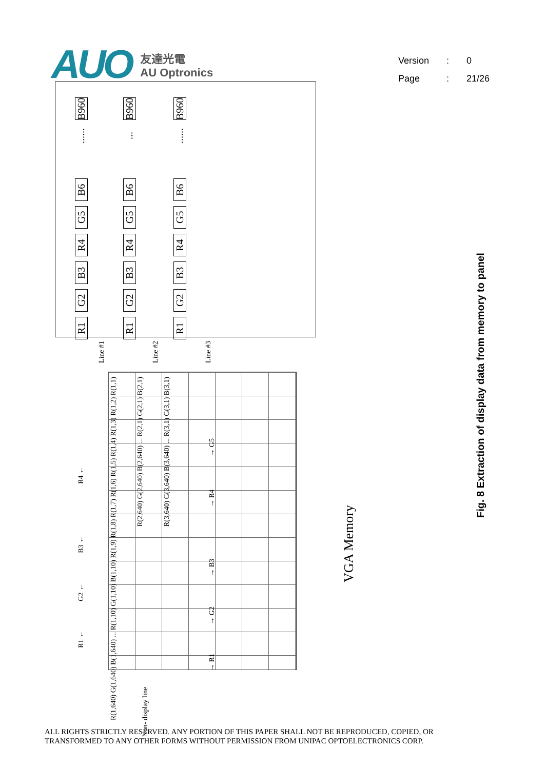AUO
友達光電
AU Optronics
| Version | : | 0 |
| Page | : | 21/26 |
B960
......
B6
G5
R4
B3
G2
R1
B960
...
B6
G5
R4
B3
G2
R1
B960
......
B6
G5
R4
B3
G2
R1
Line #1
Line #2
Line #3
R4 ←
B3 ←
G2 ←
R1 ←
R(1,640) G(1,640) B(1,640) ... R(1,10) G(1,10) B(1,10) R(1,9) R(1,8) R(1,7) R(1,6) R(1,5) R(1,4) R(1,3) R(1,2) R(1,1)
R(2,640) G(2,640) B(2,640) ... R(2,1) G(2,1) B(2,1)
R(3,640) G(3,640) B(3,640) ... R(3,1) G(3,1) B(3,1)
→ G5
→ R4
→ B3
→ G2
→ R1
Non- display line
VGA Memory
Fig. 8 Extraction of display data from memory to panel
ALL RIGHTS STRICTLY RESERVED. ANY PORTION OF THIS PAPER SHALL NOT BE REPRODUCED, COPIED, OR
TRANSFORMED TO ANY OTHER FORMS WITHOUT PERMISSION FROM UNIPAC OPTOELECTRONICS CORP.